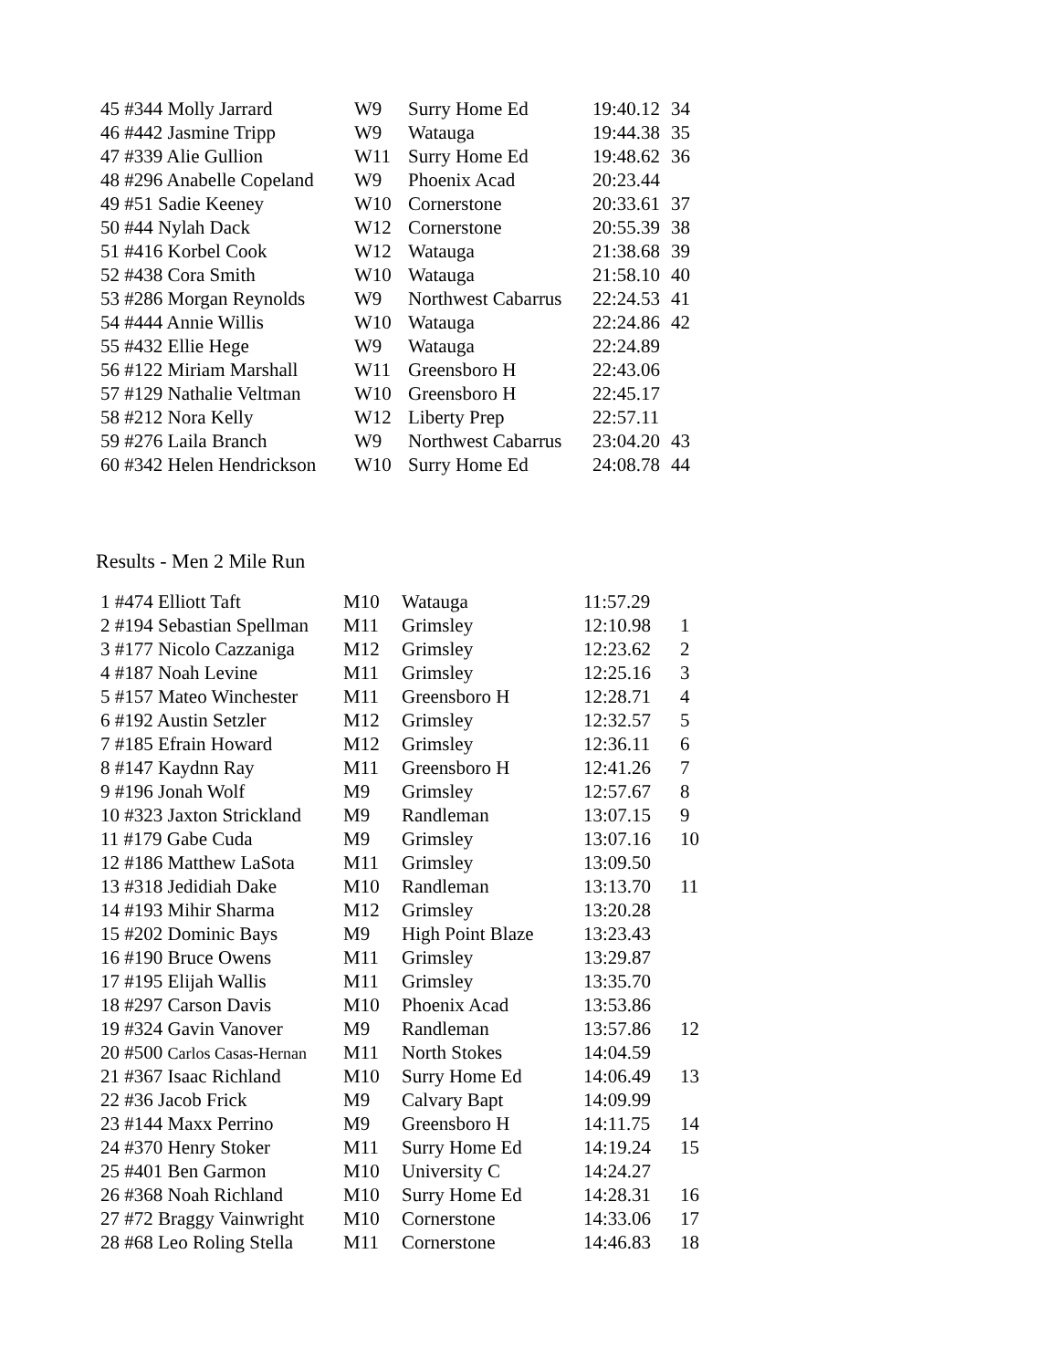| 45 #344 Molly Jarrard | W9 | Surry Home Ed | 19:40.12 | 34 |
| 46 #442 Jasmine Tripp | W9 | Watauga | 19:44.38 | 35 |
| 47 #339 Alie Gullion | W11 | Surry Home Ed | 19:48.62 | 36 |
| 48 #296 Anabelle Copeland | W9 | Phoenix Acad | 20:23.44 | |
| 49 #51 Sadie Keeney | W10 | Cornerstone | 20:33.61 | 37 |
| 50 #44 Nylah Dack | W12 | Cornerstone | 20:55.39 | 38 |
| 51 #416 Korbel Cook | W12 | Watauga | 21:38.68 | 39 |
| 52 #438 Cora Smith | W10 | Watauga | 21:58.10 | 40 |
| 53 #286 Morgan Reynolds | W9 | Northwest Cabarrus | 22:24.53 | 41 |
| 54 #444 Annie Willis | W10 | Watauga | 22:24.86 | 42 |
| 55 #432 Ellie Hege | W9 | Watauga | 22:24.89 | |
| 56 #122 Miriam Marshall | W11 | Greensboro H | 22:43.06 | |
| 57 #129 Nathalie Veltman | W10 | Greensboro H | 22:45.17 | |
| 58 #212 Nora Kelly | W12 | Liberty Prep | 22:57.11 | |
| 59 #276 Laila Branch | W9 | Northwest Cabarrus | 23:04.20 | 43 |
| 60 #342 Helen Hendrickson | W10 | Surry Home Ed | 24:08.78 | 44 |
Results - Men 2 Mile Run
| 1 #474 Elliott Taft | M10 | Watauga | 11:57.29 | |
| 2 #194 Sebastian Spellman | M11 | Grimsley | 12:10.98 | 1 |
| 3 #177 Nicolo Cazzaniga | M12 | Grimsley | 12:23.62 | 2 |
| 4 #187 Noah Levine | M11 | Grimsley | 12:25.16 | 3 |
| 5 #157 Mateo Winchester | M11 | Greensboro H | 12:28.71 | 4 |
| 6 #192 Austin Setzler | M12 | Grimsley | 12:32.57 | 5 |
| 7 #185 Efrain Howard | M12 | Grimsley | 12:36.11 | 6 |
| 8 #147 Kaydnn Ray | M11 | Greensboro H | 12:41.26 | 7 |
| 9 #196 Jonah Wolf | M9 | Grimsley | 12:57.67 | 8 |
| 10 #323 Jaxton Strickland | M9 | Randleman | 13:07.15 | 9 |
| 11 #179 Gabe Cuda | M9 | Grimsley | 13:07.16 | 10 |
| 12 #186 Matthew LaSota | M11 | Grimsley | 13:09.50 | |
| 13 #318 Jedidiah Dake | M10 | Randleman | 13:13.70 | 11 |
| 14 #193 Mihir Sharma | M12 | Grimsley | 13:20.28 | |
| 15 #202 Dominic Bays | M9 | High Point Blaze | 13:23.43 | |
| 16 #190 Bruce Owens | M11 | Grimsley | 13:29.87 | |
| 17 #195 Elijah Wallis | M11 | Grimsley | 13:35.70 | |
| 18 #297 Carson Davis | M10 | Phoenix Acad | 13:53.86 | |
| 19 #324 Gavin Vanover | M9 | Randleman | 13:57.86 | 12 |
| 20 #500 Carlos Casas-Hernan | M11 | North Stokes | 14:04.59 | |
| 21 #367 Isaac Richland | M10 | Surry Home Ed | 14:06.49 | 13 |
| 22 #36 Jacob Frick | M9 | Calvary Bapt | 14:09.99 | |
| 23 #144 Maxx Perrino | M9 | Greensboro H | 14:11.75 | 14 |
| 24 #370 Henry Stoker | M11 | Surry Home Ed | 14:19.24 | 15 |
| 25 #401 Ben Garmon | M10 | University C | 14:24.27 | |
| 26 #368 Noah Richland | M10 | Surry Home Ed | 14:28.31 | 16 |
| 27 #72 Braggy Vainwright | M10 | Cornerstone | 14:33.06 | 17 |
| 28 #68 Leo Roling Stella | M11 | Cornerstone | 14:46.83 | 18 |